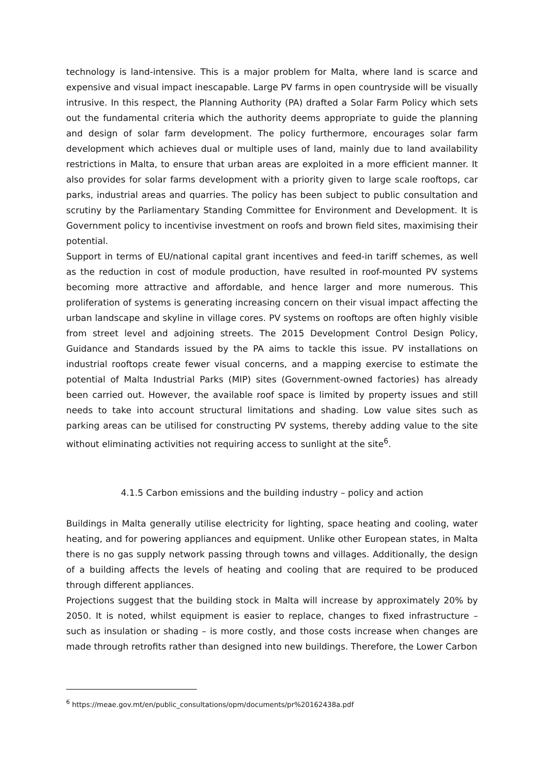technology is land-intensive. This is a major problem for Malta, where land is scarce and expensive and visual impact inescapable. Large PV farms in open countryside will be visually intrusive. In this respect, the Planning Authority (PA) drafted a Solar Farm Policy which sets out the fundamental criteria which the authority deems appropriate to guide the planning and design of solar farm development. The policy furthermore, encourages solar farm development which achieves dual or multiple uses of land, mainly due to land availability restrictions in Malta, to ensure that urban areas are exploited in a more efficient manner. It also provides for solar farms development with a priority given to large scale rooftops, car parks, industrial areas and quarries. The policy has been subject to public consultation and scrutiny by the Parliamentary Standing Committee for Environment and Development. It is Government policy to incentivise investment on roofs and brown field sites, maximising their potential.
Support in terms of EU/national capital grant incentives and feed-in tariff schemes, as well as the reduction in cost of module production, have resulted in roof-mounted PV systems becoming more attractive and affordable, and hence larger and more numerous. This proliferation of systems is generating increasing concern on their visual impact affecting the urban landscape and skyline in village cores. PV systems on rooftops are often highly visible from street level and adjoining streets. The 2015 Development Control Design Policy, Guidance and Standards issued by the PA aims to tackle this issue. PV installations on industrial rooftops create fewer visual concerns, and a mapping exercise to estimate the potential of Malta Industrial Parks (MIP) sites (Government-owned factories) has already been carried out. However, the available roof space is limited by property issues and still needs to take into account structural limitations and shading. Low value sites such as parking areas can be utilised for constructing PV systems, thereby adding value to the site without eliminating activities not requiring access to sunlight at the site<sup>6</sup>.
4.1.5 Carbon emissions and the building industry – policy and action
Buildings in Malta generally utilise electricity for lighting, space heating and cooling, water heating, and for powering appliances and equipment. Unlike other European states, in Malta there is no gas supply network passing through towns and villages. Additionally, the design of a building affects the levels of heating and cooling that are required to be produced through different appliances.
Projections suggest that the building stock in Malta will increase by approximately 20% by 2050. It is noted, whilst equipment is easier to replace, changes to fixed infrastructure – such as insulation or shading – is more costly, and those costs increase when changes are made through retrofits rather than designed into new buildings. Therefore, the Lower Carbon
<sup>6</sup> https://meae.gov.mt/en/public_consultations/opm/documents/pr%20162438a.pdf